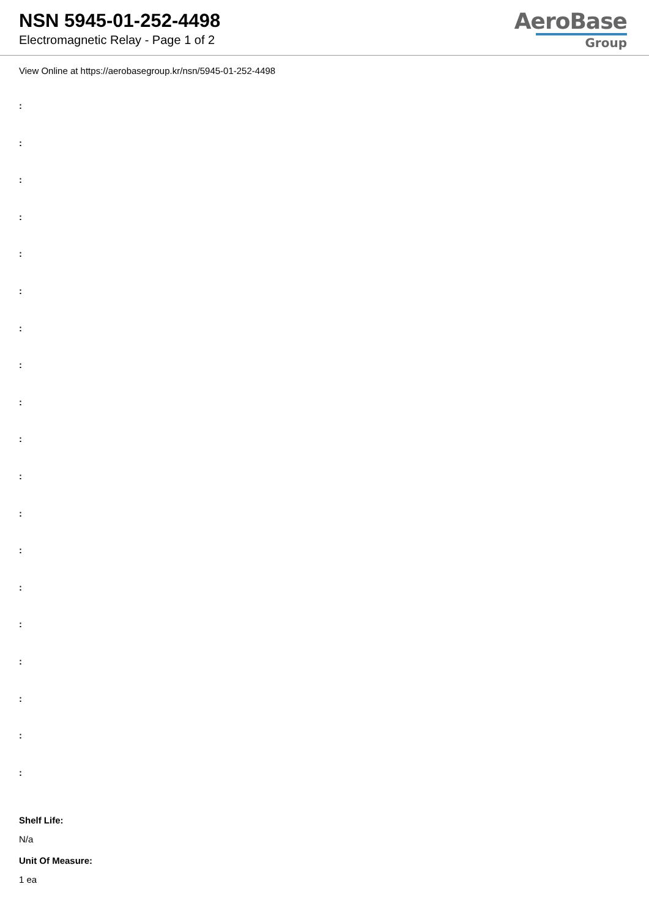NSN 5945-01-252-4498
Electromagnetic Relay - Page 1 of 2
AeroBase
Group
View Online at https://aerobasegroup.kr/nsn/5945-01-252-4498
:
:
:
:
:
:
:
:
:
:
:
:
:
:
:
:
:
:
:
Shelf Life:
N/a
Unit Of Measure:
1 ea